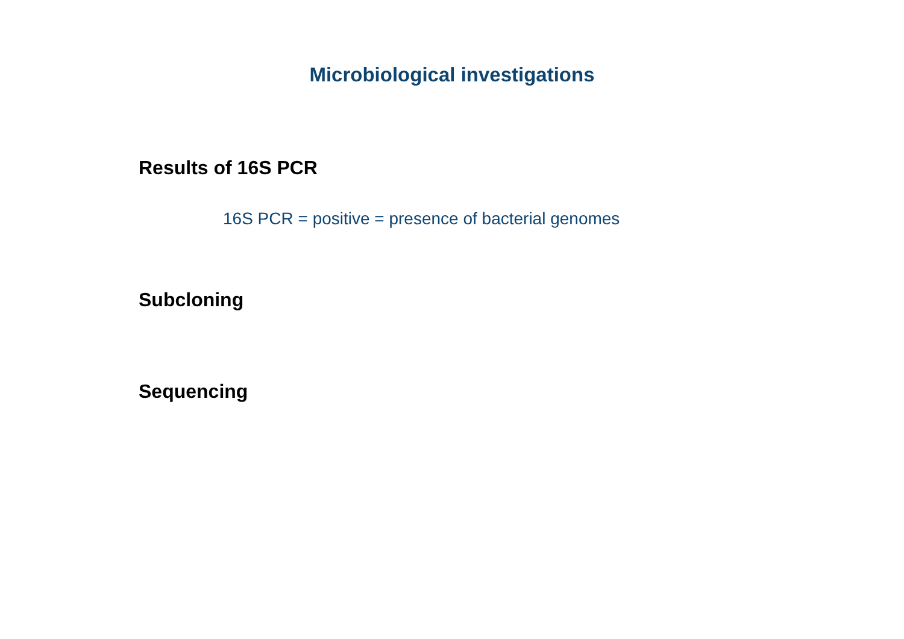Microbiological investigations
Results of 16S PCR
16S PCR = positive = presence of bacterial genomes
Subcloning
Sequencing